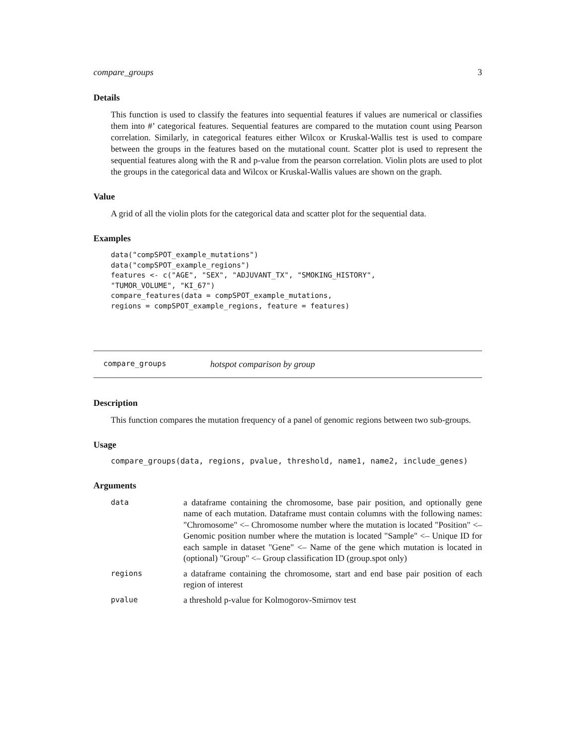compare_groups 3
Details
This function is used to classify the features into sequential features if values are numerical or classifies them into #’ categorical features. Sequential features are compared to the mutation count using Pearson correlation. Similarly, in categorical features either Wilcox or Kruskal-Wallis test is used to compare between the groups in the features based on the mutational count. Scatter plot is used to represent the sequential features along with the R and p-value from the pearson correlation. Violin plots are used to plot the groups in the categorical data and Wilcox or Kruskal-Wallis values are shown on the graph.
Value
A grid of all the violin plots for the categorical data and scatter plot for the sequential data.
Examples
data("compSPOT_example_mutations")
data("compSPOT_example_regions")
features <- c("AGE", "SEX", "ADJUVANT_TX", "SMOKING_HISTORY",
"TUMOR_VOLUME", "KI_67")
compare_features(data = compSPOT_example_mutations,
regions = compSPOT_example_regions, feature = features)
compare_groups hotspot comparison by group
Description
This function compares the mutation frequency of a panel of genomic regions between two sub-groups.
Usage
compare_groups(data, regions, pvalue, threshold, name1, name2, include_genes)
Arguments
| data | a dataframe containing the chromosome, base pair position, and optionally gene name of each mutation. Dataframe must contain columns with the following names: "Chromosome" <– Chromosome number where the mutation is located "Position" <– Genomic position number where the mutation is located "Sample" <– Unique ID for each sample in dataset "Gene" <– Name of the gene which mutation is located in (optional) "Group" <– Group classification ID (group.spot only) |
| regions | a dataframe containing the chromosome, start and end base pair position of each region of interest |
| pvalue | a threshold p-value for Kolmogorov-Smirnov test |